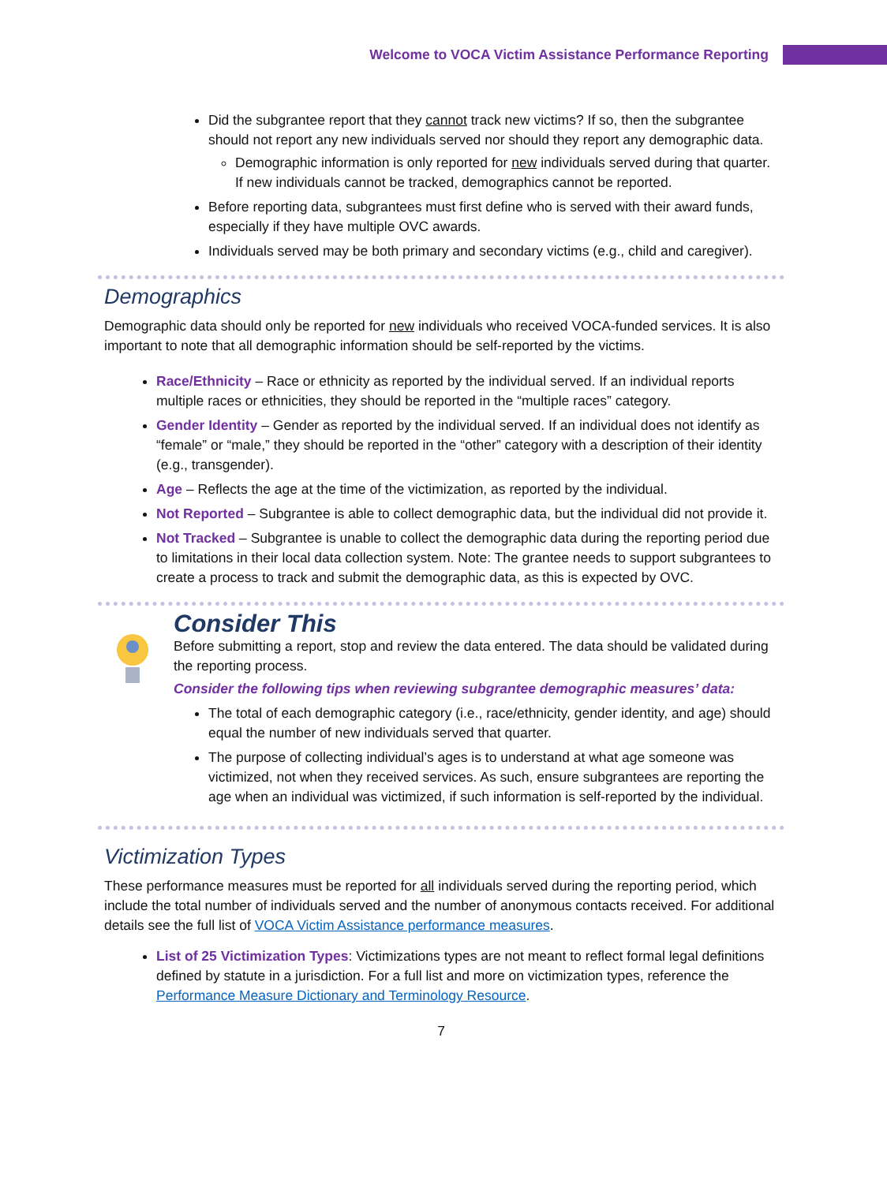Welcome to VOCA Victim Assistance Performance Reporting
Did the subgrantee report that they cannot track new victims? If so, then the subgrantee should not report any new individuals served nor should they report any demographic data.
Demographic information is only reported for new individuals served during that quarter. If new individuals cannot be tracked, demographics cannot be reported.
Before reporting data, subgrantees must first define who is served with their award funds, especially if they have multiple OVC awards.
Individuals served may be both primary and secondary victims (e.g., child and caregiver).
Demographics
Demographic data should only be reported for new individuals who received VOCA-funded services. It is also important to note that all demographic information should be self-reported by the victims.
Race/Ethnicity – Race or ethnicity as reported by the individual served. If an individual reports multiple races or ethnicities, they should be reported in the “multiple races” category.
Gender Identity – Gender as reported by the individual served. If an individual does not identify as “female” or “male,” they should be reported in the “other” category with a description of their identity (e.g., transgender).
Age – Reflects the age at the time of the victimization, as reported by the individual.
Not Reported – Subgrantee is able to collect demographic data, but the individual did not provide it.
Not Tracked – Subgrantee is unable to collect the demographic data during the reporting period due to limitations in their local data collection system. Note: The grantee needs to support subgrantees to create a process to track and submit the demographic data, as this is expected by OVC.
Consider This
Before submitting a report, stop and review the data entered. The data should be validated during the reporting process.
Consider the following tips when reviewing subgrantee demographic measures’ data:
The total of each demographic category (i.e., race/ethnicity, gender identity, and age) should equal the number of new individuals served that quarter.
The purpose of collecting individual’s ages is to understand at what age someone was victimized, not when they received services. As such, ensure subgrantees are reporting the age when an individual was victimized, if such information is self-reported by the individual.
Victimization Types
These performance measures must be reported for all individuals served during the reporting period, which include the total number of individuals served and the number of anonymous contacts received. For additional details see the full list of VOCA Victim Assistance performance measures.
List of 25 Victimization Types: Victimizations types are not meant to reflect formal legal definitions defined by statute in a jurisdiction. For a full list and more on victimization types, reference the Performance Measure Dictionary and Terminology Resource.
7